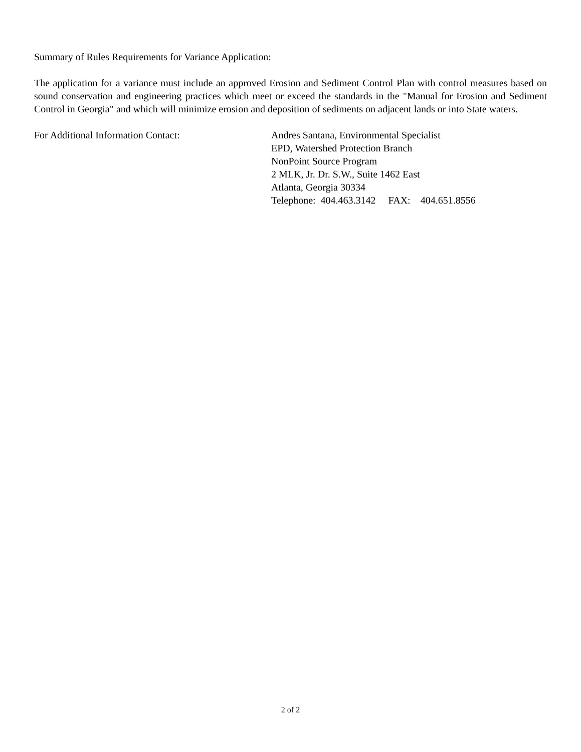Summary of Rules Requirements for Variance Application:
The application for a variance must include an approved Erosion and Sediment Control Plan with control measures based on sound conservation and engineering practices which meet or exceed the standards in the "Manual for Erosion and Sediment Control in Georgia" and which will minimize erosion and deposition of sediments on adjacent lands or into State waters.
For Additional Information Contact: Andres Santana, Environmental Specialist
EPD, Watershed Protection Branch
NonPoint Source Program
2 MLK, Jr. Dr. S.W., Suite 1462 East
Atlanta, Georgia 30334
Telephone: 404.463.3142 FAX: 404.651.8556
2 of 2